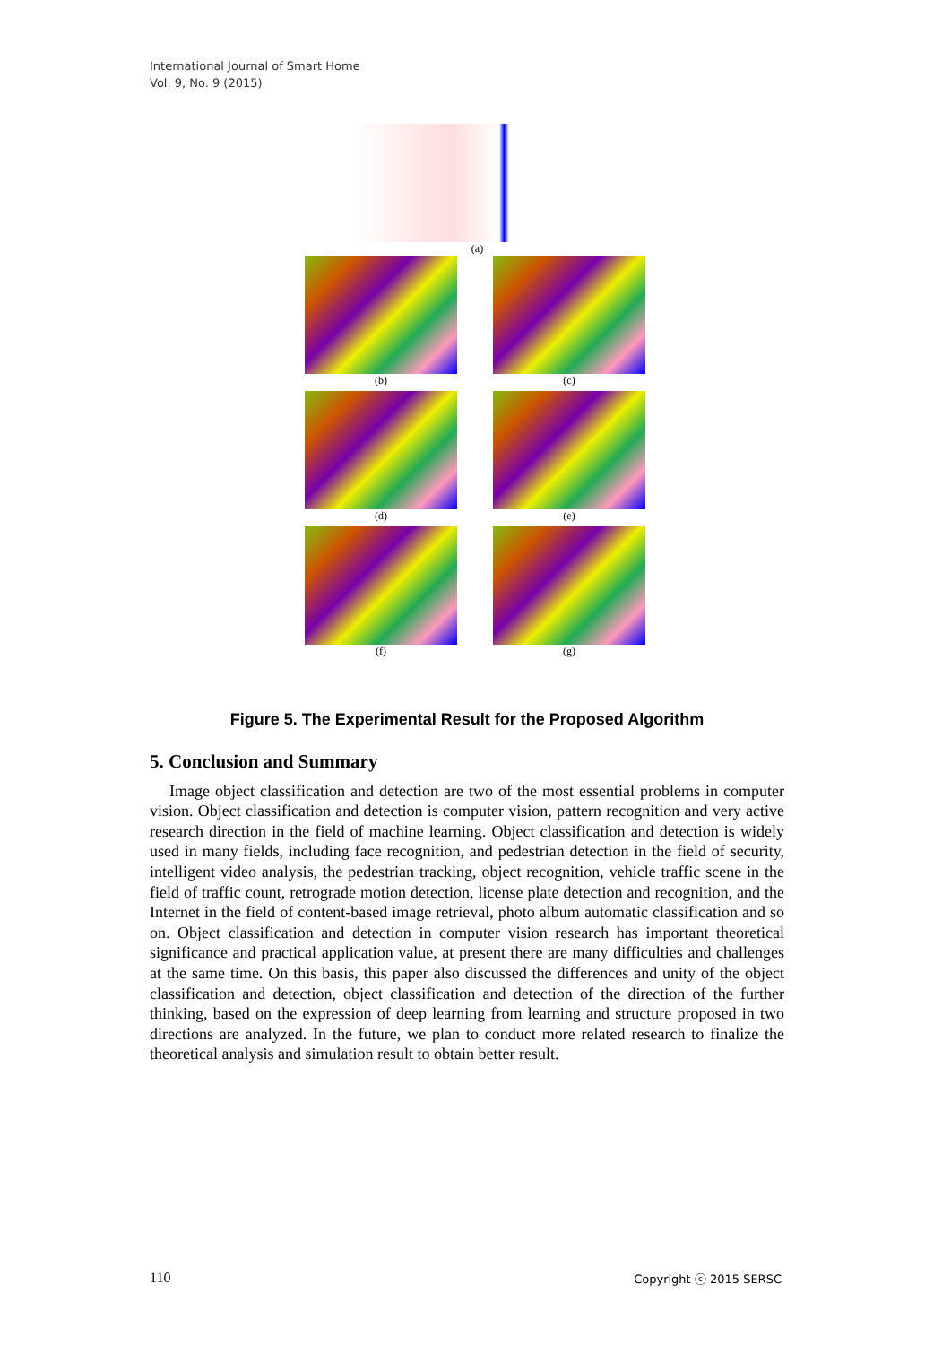International Journal of Smart Home
Vol. 9, No. 9 (2015)
(a)
(b) (c)
(d) (e)
(f) (g)
Figure 5. The Experimental Result for the Proposed Algorithm
5. Conclusion and Summary
Image object classification and detection are two of the most essential problems in computer vision. Object classification and detection is computer vision, pattern recognition and very active research direction in the field of machine learning. Object classification and detection is widely used in many fields, including face recognition, and pedestrian detection in the field of security, intelligent video analysis, the pedestrian tracking, object recognition, vehicle traffic scene in the field of traffic count, retrograde motion detection, license plate detection and recognition, and the Internet in the field of content-based image retrieval, photo album automatic classification and so on. Object classification and detection in computer vision research has important theoretical significance and practical application value, at present there are many difficulties and challenges at the same time. On this basis, this paper also discussed the differences and unity of the object classification and detection, object classification and detection of the direction of the further thinking, based on the expression of deep learning from learning and structure proposed in two directions are analyzed. In the future, we plan to conduct more related research to finalize the theoretical analysis and simulation result to obtain better result.
110 Copyright ⓒ 2015 SERSC